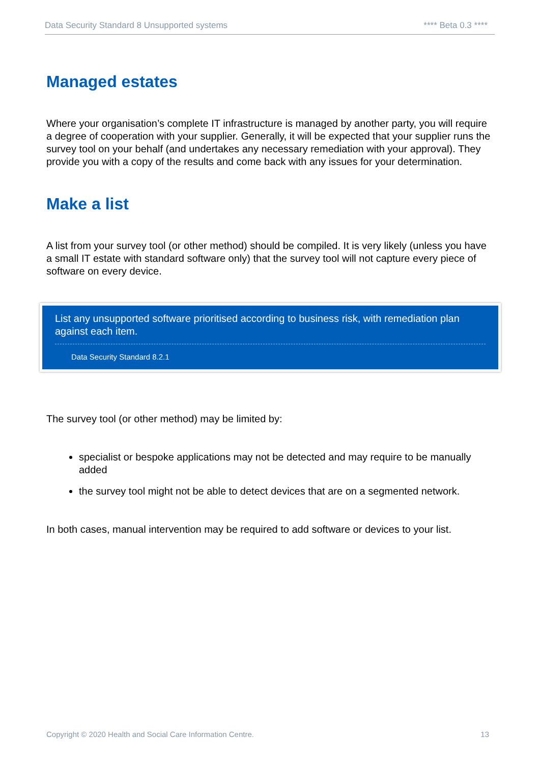Data Security Standard 8 Unsupported systems **** Beta 0.3 ****
Managed estates
Where your organisation’s complete IT infrastructure is managed by another party, you will require a degree of cooperation with your supplier. Generally, it will be expected that your supplier runs the survey tool on your behalf (and undertakes any necessary remediation with your approval). They provide you with a copy of the results and come back with any issues for your determination.
Make a list
A list from your survey tool (or other method) should be compiled. It is very likely (unless you have a small IT estate with standard software only) that the survey tool will not capture every piece of software on every device.
List any unsupported software prioritised according to business risk, with remediation plan against each item.
Data Security Standard 8.2.1
The survey tool (or other method) may be limited by:
specialist or bespoke applications may not be detected and may require to be manually added
the survey tool might not be able to detect devices that are on a segmented network.
In both cases, manual intervention may be required to add software or devices to your list.
Copyright © 2020 Health and Social Care Information Centre. 13